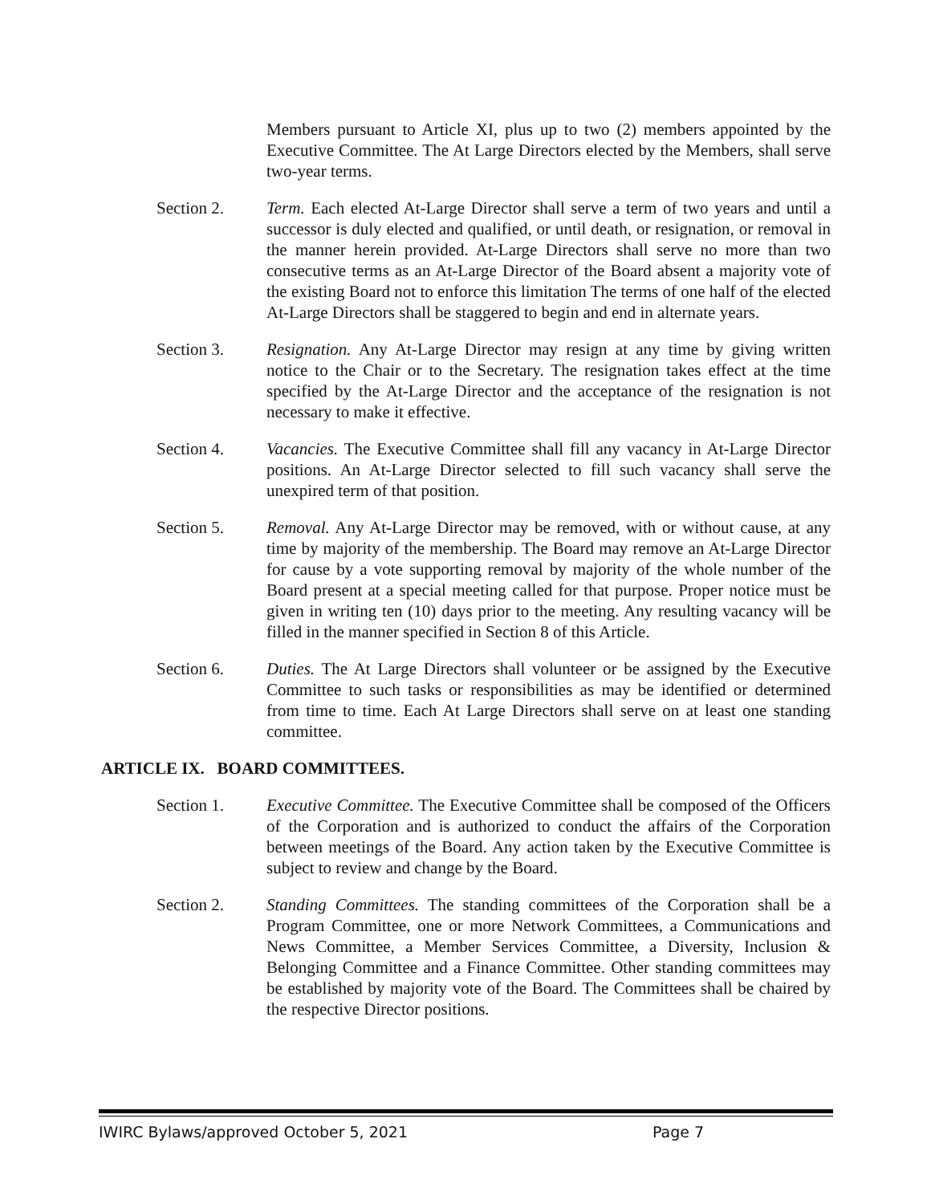Members pursuant to Article XI, plus up to two (2) members appointed by the Executive Committee. The At Large Directors elected by the Members, shall serve two-year terms.
Section 2. Term. Each elected At-Large Director shall serve a term of two years and until a successor is duly elected and qualified, or until death, or resignation, or removal in the manner herein provided. At-Large Directors shall serve no more than two consecutive terms as an At-Large Director of the Board absent a majority vote of the existing Board not to enforce this limitation The terms of one half of the elected At-Large Directors shall be staggered to begin and end in alternate years.
Section 3. Resignation. Any At-Large Director may resign at any time by giving written notice to the Chair or to the Secretary. The resignation takes effect at the time specified by the At-Large Director and the acceptance of the resignation is not necessary to make it effective.
Section 4. Vacancies. The Executive Committee shall fill any vacancy in At-Large Director positions. An At-Large Director selected to fill such vacancy shall serve the unexpired term of that position.
Section 5. Removal. Any At-Large Director may be removed, with or without cause, at any time by majority of the membership. The Board may remove an At-Large Director for cause by a vote supporting removal by majority of the whole number of the Board present at a special meeting called for that purpose. Proper notice must be given in writing ten (10) days prior to the meeting. Any resulting vacancy will be filled in the manner specified in Section 8 of this Article.
Section 6. Duties. The At Large Directors shall volunteer or be assigned by the Executive Committee to such tasks or responsibilities as may be identified or determined from time to time. Each At Large Directors shall serve on at least one standing committee.
ARTICLE IX. BOARD COMMITTEES.
Section 1. Executive Committee. The Executive Committee shall be composed of the Officers of the Corporation and is authorized to conduct the affairs of the Corporation between meetings of the Board. Any action taken by the Executive Committee is subject to review and change by the Board.
Section 2. Standing Committees. The standing committees of the Corporation shall be a Program Committee, one or more Network Committees, a Communications and News Committee, a Member Services Committee, a Diversity, Inclusion & Belonging Committee and a Finance Committee. Other standing committees may be established by majority vote of the Board. The Committees shall be chaired by the respective Director positions.
IWIRC Bylaws/approved October 5, 2021 Page 7